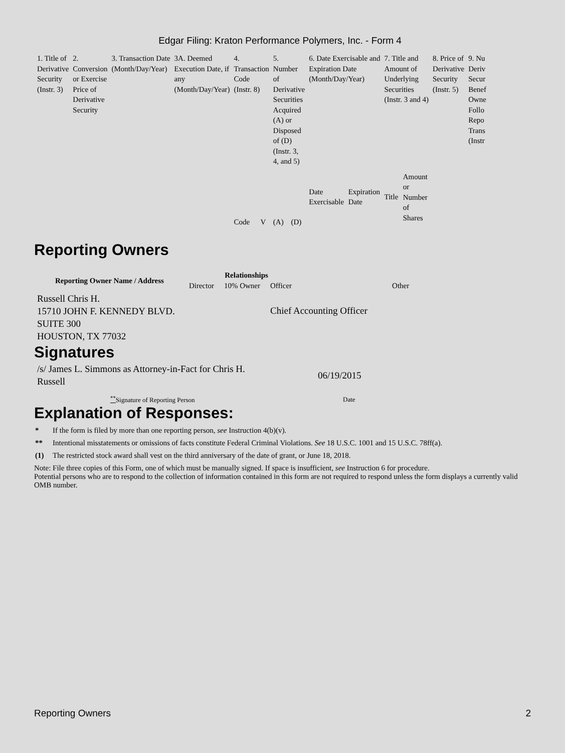Edgar Filing: Kraton Performance Polymers, Inc. - Form 4
| 1. Title of Derivative Security (Instr. 3) | 2. Conversion or Exercise Price of Derivative Security | 3. Transaction Date (Month/Day/Year) | 3A. Deemed Execution Date, if any (Month/Day/Year) | 4. Transaction Code (Instr. 8) | | 5. Number of Derivative Securities Acquired (A) or Disposed of (D) (Instr. 3, 4, and 5) | | 6. Date Exercisable and Expiration Date (Month/Day/Year) | | 7. Title and Amount of Underlying Securities (Instr. 3 and 4) | | 8. Price of Derivative Security (Instr. 5) | 9. Nu Deriv Secur Benef Owne Follo Repo Trans (Instr |
| | | | | Code | V | (A) | (D) | Date Exercisable | Expiration Date | Title | Amount or Number of Shares | | |
Reporting Owners
| Reporting Owner Name / Address | Relationships | | | |
| --- | --- | --- | --- | --- |
| | Director | 10% Owner | Officer | Other |
| Russell Chris H. 15710 JOHN F. KENNEDY BLVD. SUITE 300 HOUSTON, TX 77032 | | | Chief Accounting Officer | |
Signatures
| /s/ James L. Simmons as Attorney-in-Fact for Chris H. Russell | 06/19/2015 |
| <sup>**</sup> Signature of Reporting Person | Date |
Explanation of Responses:
* If the form is filed by more than one reporting person, see Instruction 4(b)(v).
** Intentional misstatements or omissions of facts constitute Federal Criminal Violations. See 18 U.S.C. 1001 and 15 U.S.C. 78ff(a).
(1) The restricted stock award shall vest on the third anniversary of the date of grant, or June 18, 2018.
Note: File three copies of this Form, one of which must be manually signed. If space is insufficient, see Instruction 6 for procedure.
Potential persons who are to respond to the collection of information contained in this form are not required to respond unless the form displays a currently valid OMB number.
Reporting Owners 2